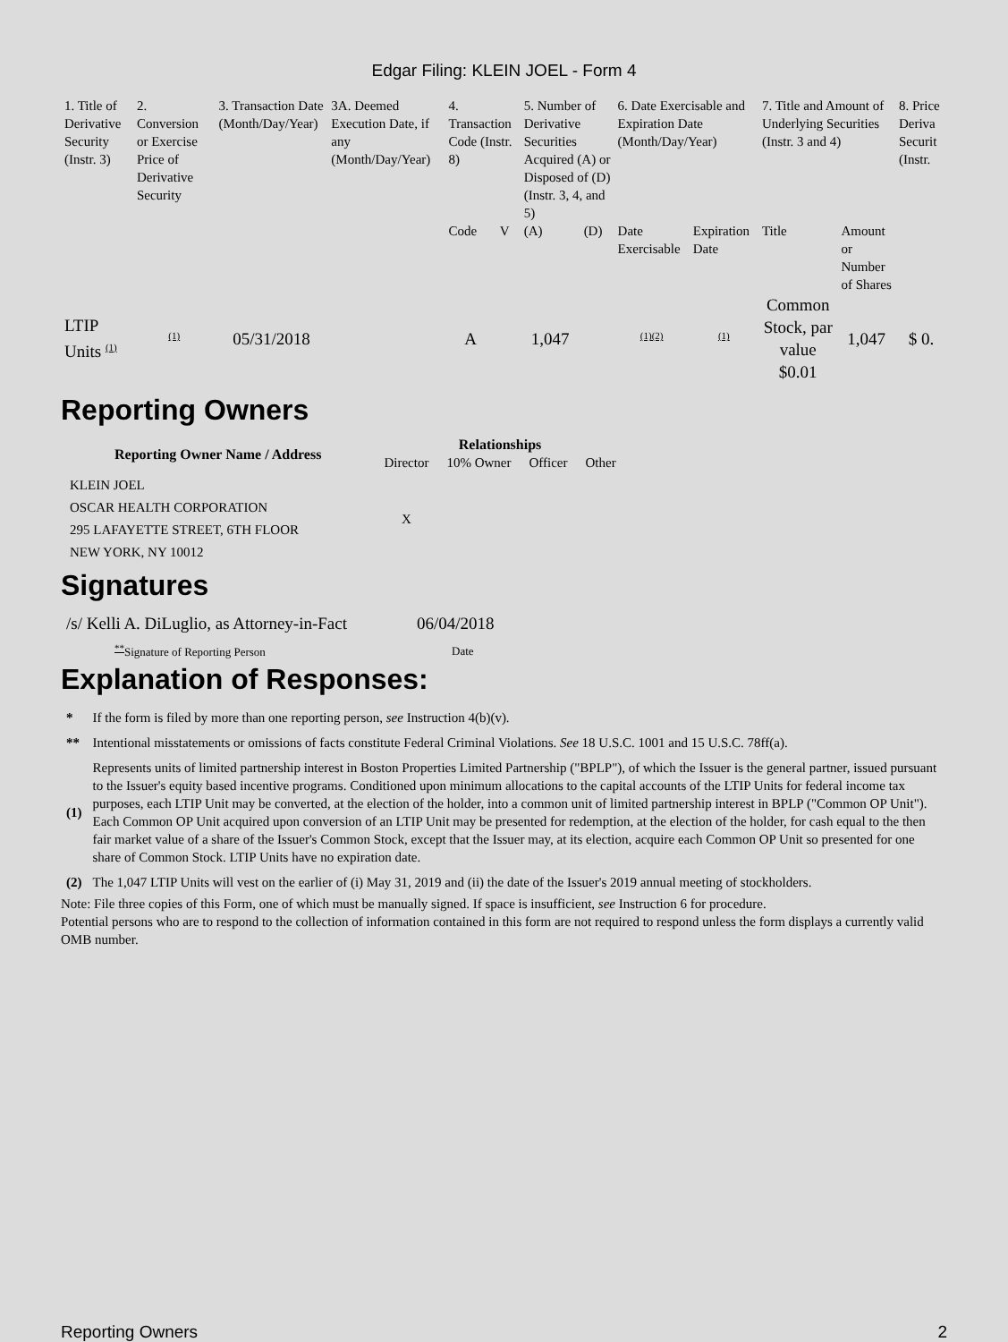Edgar Filing: KLEIN JOEL - Form 4
| 1. Title of Derivative Security (Instr. 3) | 2. Conversion or Exercise Price of Derivative Security | 3. Transaction Date (Month/Day/Year) | 3A. Deemed Execution Date, if any (Month/Day/Year) | 4. Transaction Code (Instr. 8) | | 5. Number of Derivative Securities Acquired (A) or Disposed of (D) (Instr. 3, 4, and 5) | | 6. Date Exercisable and Expiration Date (Month/Day/Year) | | 7. Title and Amount of Underlying Securities (Instr. 3 and 4) | | 8. Price Deriva Securit (Instr. |
| | | | | Code | V | (A) | (D) | Date Exercisable | Expiration Date | Title | Amount or Number of Shares | |
| LTIP Units <sup>(1)</sup> | <sup>(1)</sup> | 05/31/2018 | | A | | 1,047 | | <sup>(1)(2)</sup> | <sup>(1)</sup> | Common Stock, par value $0.01 | 1,047 | $ 0. |
Reporting Owners
| Reporting Owner Name / Address | Relationships | | | |
| --- | --- | --- | --- | --- |
| | Director | 10% Owner | Officer | Other |
| KLEIN JOEL OSCAR HEALTH CORPORATION 295 LAFAYETTE STREET, 6TH FLOOR NEW YORK, NY 10012 | X | | | |
Signatures
| /s/ Kelli A. DiLuglio, as Attorney-in-Fact | 06/04/2018 |
| <sup>**</sup> Signature of Reporting Person | Date |
Explanation of Responses:
| * | If the form is filed by more than one reporting person, see Instruction 4(b)(v). |
| ** | Intentional misstatements or omissions of facts constitute Federal Criminal Violations. See 18 U.S.C. 1001 and 15 U.S.C. 78ff(a). |
| (1) | Represents units of limited partnership interest in Boston Properties Limited Partnership ("BPLP"), of which the Issuer is the general partner, issued pursuant to the Issuer's equity based incentive programs. Conditioned upon minimum allocations to the capital accounts of the LTIP Units for federal income tax purposes, each LTIP Unit may be converted, at the election of the holder, into a common unit of limited partnership interest in BPLP ("Common OP Unit"). Each Common OP Unit acquired upon conversion of an LTIP Unit may be presented for redemption, at the election of the holder, for cash equal to the then fair market value of a share of the Issuer's Common Stock, except that the Issuer may, at its election, acquire each Common OP Unit so presented for one share of Common Stock. LTIP Units have no expiration date. |
| (2) | The 1,047 LTIP Units will vest on the earlier of (i) May 31, 2019 and (ii) the date of the Issuer's 2019 annual meeting of stockholders. |
Note: File three copies of this Form, one of which must be manually signed. If space is insufficient, see Instruction 6 for procedure.
Potential persons who are to respond to the collection of information contained in this form are not required to respond unless the form displays a currently valid OMB number.
Reporting Owners 2